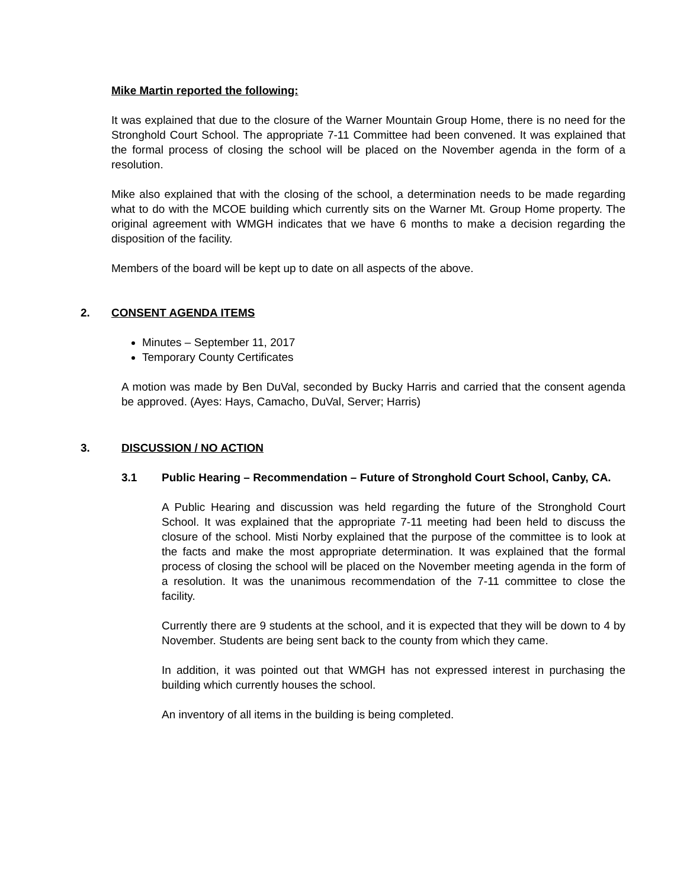Mike Martin reported the following:
It was explained that due to the closure of the Warner Mountain Group Home, there is no need for the Stronghold Court School. The appropriate 7-11 Committee had been convened. It was explained that the formal process of closing the school will be placed on the November agenda in the form of a resolution.
Mike also explained that with the closing of the school, a determination needs to be made regarding what to do with the MCOE building which currently sits on the Warner Mt. Group Home property. The original agreement with WMGH indicates that we have 6 months to make a decision regarding the disposition of the facility.
Members of the board will be kept up to date on all aspects of the above.
2. CONSENT AGENDA ITEMS
Minutes – September 11, 2017
Temporary County Certificates
A motion was made by Ben DuVal, seconded by Bucky Harris and carried that the consent agenda be approved. (Ayes: Hays, Camacho, DuVal, Server; Harris)
3. DISCUSSION / NO ACTION
3.1 Public Hearing – Recommendation – Future of Stronghold Court School, Canby, CA.
A Public Hearing and discussion was held regarding the future of the Stronghold Court School. It was explained that the appropriate 7-11 meeting had been held to discuss the closure of the school. Misti Norby explained that the purpose of the committee is to look at the facts and make the most appropriate determination. It was explained that the formal process of closing the school will be placed on the November meeting agenda in the form of a resolution. It was the unanimous recommendation of the 7-11 committee to close the facility.
Currently there are 9 students at the school, and it is expected that they will be down to 4 by November. Students are being sent back to the county from which they came.
In addition, it was pointed out that WMGH has not expressed interest in purchasing the building which currently houses the school.
An inventory of all items in the building is being completed.